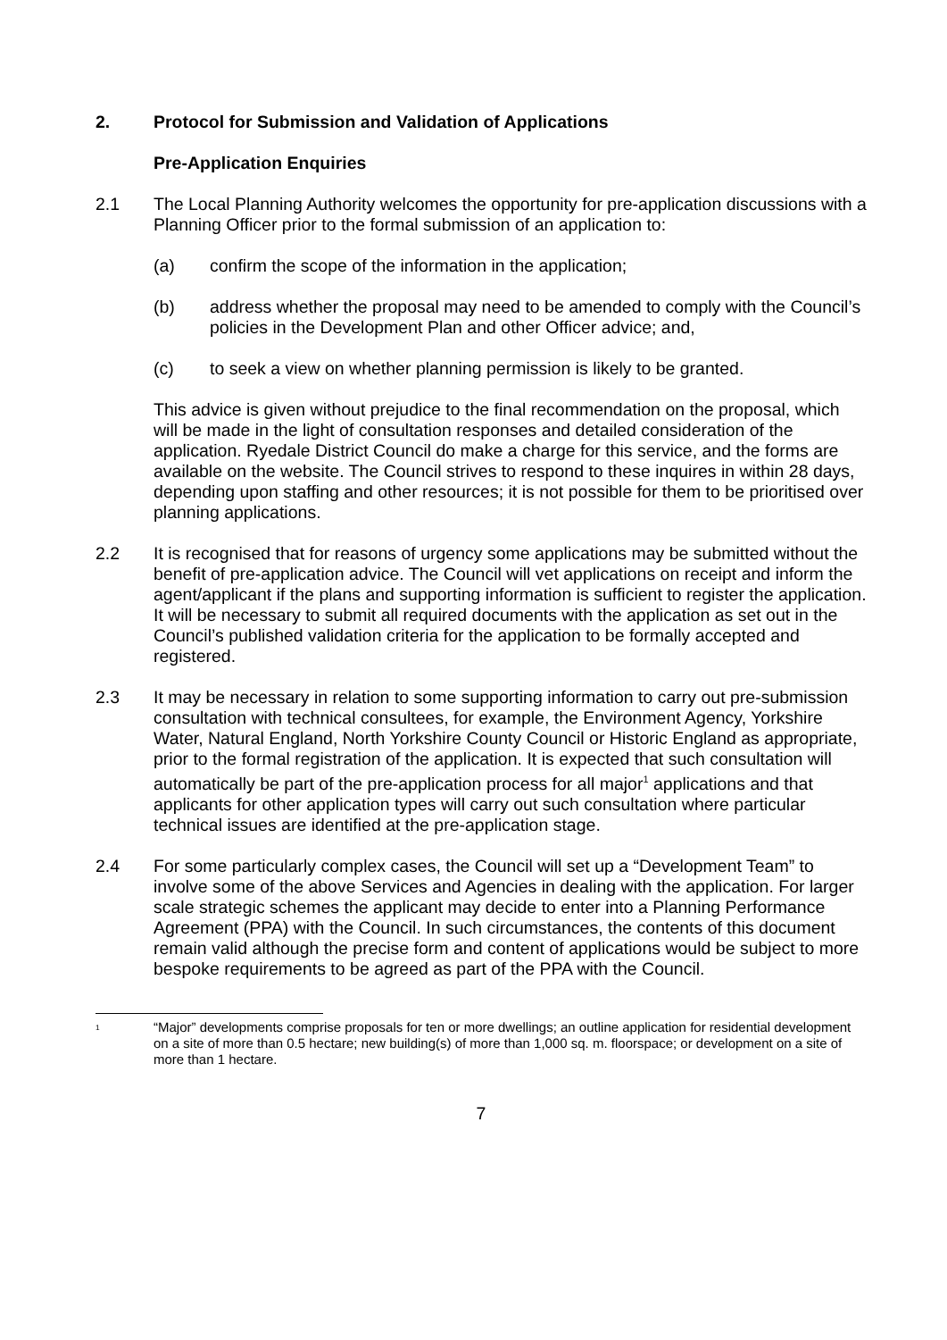2. Protocol for Submission and Validation of Applications
Pre-Application Enquiries
2.1 The Local Planning Authority welcomes the opportunity for pre-application discussions with a Planning Officer prior to the formal submission of an application to:
(a) confirm the scope of the information in the application;
(b) address whether the proposal may need to be amended to comply with the Council’s policies in the Development Plan and other Officer advice; and,
(c) to seek a view on whether planning permission is likely to be granted.
This advice is given without prejudice to the final recommendation on the proposal, which will be made in the light of consultation responses and detailed consideration of the application. Ryedale District Council do make a charge for this service, and the forms are available on the website. The Council strives to respond to these inquires in within 28 days, depending upon staffing and other resources; it is not possible for them to be prioritised over planning applications.
2.2 It is recognised that for reasons of urgency some applications may be submitted without the benefit of pre-application advice. The Council will vet applications on receipt and inform the agent/applicant if the plans and supporting information is sufficient to register the application. It will be necessary to submit all required documents with the application as set out in the Council’s published validation criteria for the application to be formally accepted and registered.
2.3 It may be necessary in relation to some supporting information to carry out pre-submission consultation with technical consultees, for example, the Environment Agency, Yorkshire Water, Natural England, North Yorkshire County Council or Historic England as appropriate, prior to the formal registration of the application. It is expected that such consultation will automatically be part of the pre-application process for all major<sup>1</sup> applications and that applicants for other application types will carry out such consultation where particular technical issues are identified at the pre-application stage.
2.4 For some particularly complex cases, the Council will set up a “Development Team” to involve some of the above Services and Agencies in dealing with the application. For larger scale strategic schemes the applicant may decide to enter into a Planning Performance Agreement (PPA) with the Council. In such circumstances, the contents of this document remain valid although the precise form and content of applications would be subject to more bespoke requirements to be agreed as part of the PPA with the Council.
<sup>1</sup>
“Major” developments comprise proposals for ten or more dwellings; an outline application for residential development on a site of more than 0.5 hectare; new building(s) of more than 1,000 sq. m. floorspace; or development on a site of more than 1 hectare.
7